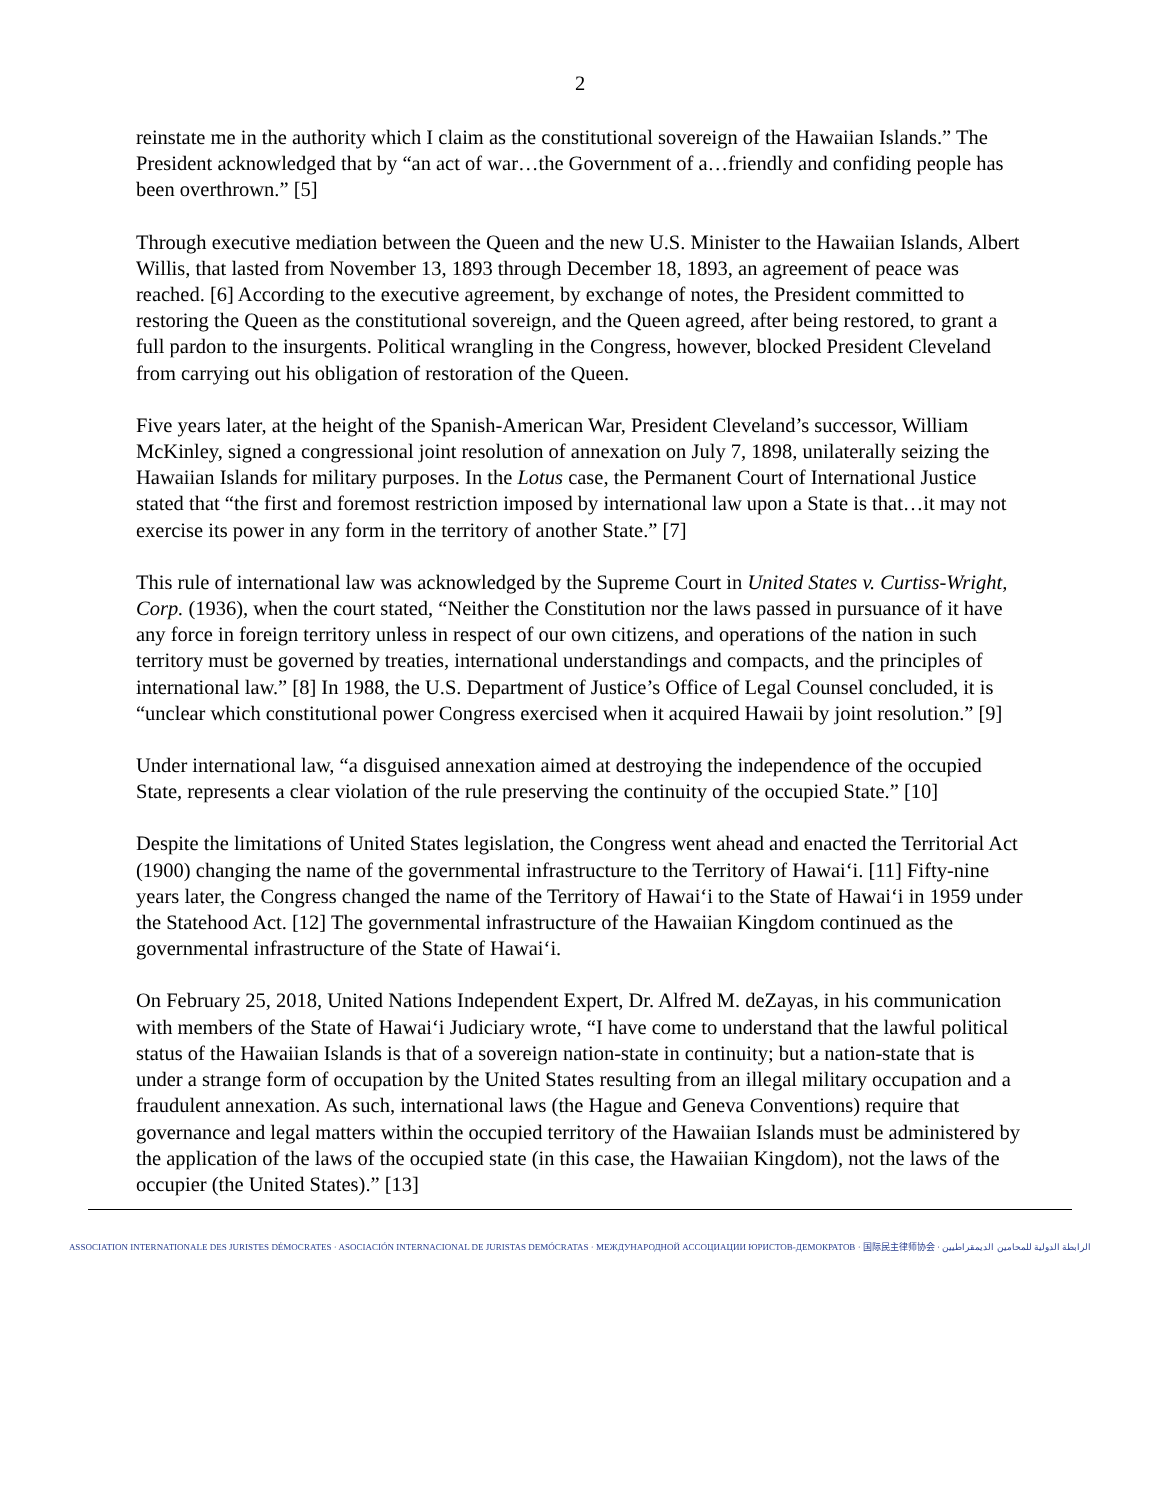2
reinstate me in the authority which I claim as the constitutional sovereign of the Hawaiian Islands.” The President acknowledged that by “an act of war…the Government of a…friendly and confiding people has been overthrown.” [5]
Through executive mediation between the Queen and the new U.S. Minister to the Hawaiian Islands, Albert Willis, that lasted from November 13, 1893 through December 18, 1893, an agreement of peace was reached. [6] According to the executive agreement, by exchange of notes, the President committed to restoring the Queen as the constitutional sovereign, and the Queen agreed, after being restored, to grant a full pardon to the insurgents. Political wrangling in the Congress, however, blocked President Cleveland from carrying out his obligation of restoration of the Queen.
Five years later, at the height of the Spanish-American War, President Cleveland’s successor, William McKinley, signed a congressional joint resolution of annexation on July 7, 1898, unilaterally seizing the Hawaiian Islands for military purposes. In the Lotus case, the Permanent Court of International Justice stated that “the first and foremost restriction imposed by international law upon a State is that…it may not exercise its power in any form in the territory of another State.” [7]
This rule of international law was acknowledged by the Supreme Court in United States v. Curtiss-Wright, Corp. (1936), when the court stated, “Neither the Constitution nor the laws passed in pursuance of it have any force in foreign territory unless in respect of our own citizens, and operations of the nation in such territory must be governed by treaties, international understandings and compacts, and the principles of international law.” [8] In 1988, the U.S. Department of Justice’s Office of Legal Counsel concluded, it is “unclear which constitutional power Congress exercised when it acquired Hawaii by joint resolution.” [9]
Under international law, “a disguised annexation aimed at destroying the independence of the occupied State, represents a clear violation of the rule preserving the continuity of the occupied State.” [10]
Despite the limitations of United States legislation, the Congress went ahead and enacted the Territorial Act (1900) changing the name of the governmental infrastructure to the Territory of Hawai‘i. [11] Fifty-nine years later, the Congress changed the name of the Territory of Hawai‘i to the State of Hawai‘i in 1959 under the Statehood Act. [12] The governmental infrastructure of the Hawaiian Kingdom continued as the governmental infrastructure of the State of Hawai‘i.
On February 25, 2018, United Nations Independent Expert, Dr. Alfred M. deZayas, in his communication with members of the State of Hawai‘i Judiciary wrote, “I have come to understand that the lawful political status of the Hawaiian Islands is that of a sovereign nation-state in continuity; but a nation-state that is under a strange form of occupation by the United States resulting from an illegal military occupation and a fraudulent annexation. As such, international laws (the Hague and Geneva Conventions) require that governance and legal matters within the occupied territory of the Hawaiian Islands must be administered by the application of the laws of the occupied state (in this case, the Hawaiian Kingdom), not the laws of the occupier (the United States).” [13]
ASSOCIATION INTERNATIONALE DES JURISTES DÉMOCRATES · ASOCIACIÓN INTERNACIONAL DE JURISTAS DEMÓCRATAS · МЕЖДУНАРОДНОЙ АССОЦИАЦИИ ЮРИСТОВ-ДЕМОКРАТОВ · 国际民主律师协会 · الرابطة الدولية للمحامين الديمقراطيين